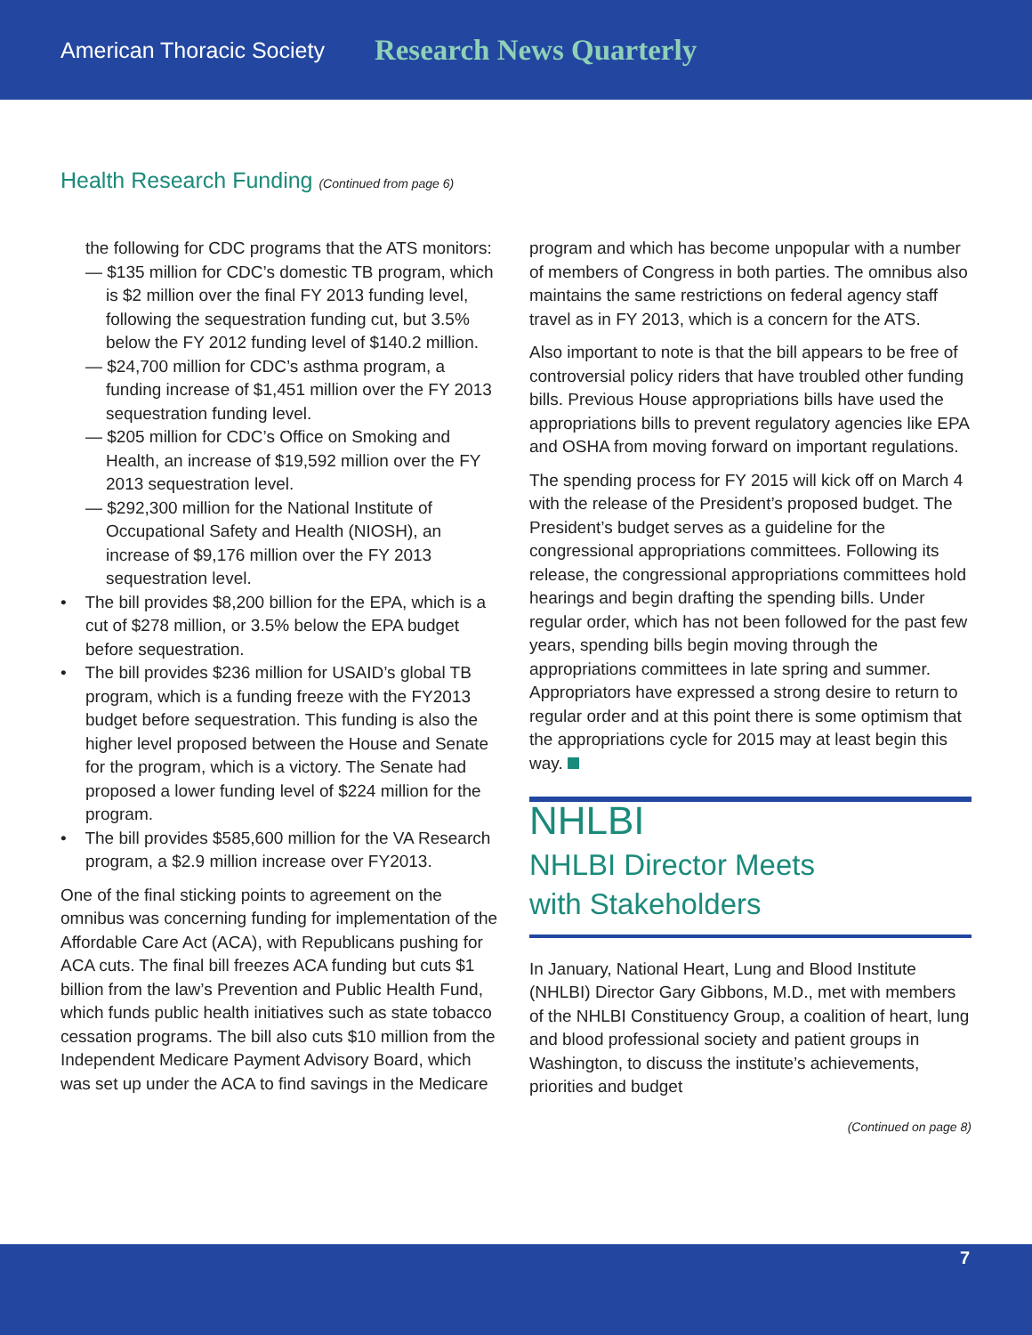American Thoracic Society Research News Quarterly
Health Research Funding (Continued from page 6)
the following for CDC programs that the ATS monitors:
— $135 million for CDC’s domestic TB program, which is $2 million over the final FY 2013 funding level, following the sequestration funding cut, but 3.5% below the FY 2012 funding level of $140.2 million.
— $24,700 million for CDC’s asthma program, a funding increase of $1,451 million over the FY 2013 sequestration funding level.
— $205 million for CDC’s Office on Smoking and Health, an increase of $19,592 million over the FY 2013 sequestration level.
— $292,300 million for the National Institute of Occupational Safety and Health (NIOSH), an increase of $9,176 million over the FY 2013 sequestration level.
• The bill provides $8,200 billion for the EPA, which is a cut of $278 million, or 3.5% below the EPA budget before sequestration.
• The bill provides $236 million for USAID’s global TB program, which is a funding freeze with the FY2013 budget before sequestration. This funding is also the higher level proposed between the House and Senate for the program, which is a victory. The Senate had proposed a lower funding level of $224 million for the program.
• The bill provides $585,600 million for the VA Research program, a $2.9 million increase over FY2013.
One of the final sticking points to agreement on the omnibus was concerning funding for implementation of the Affordable Care Act (ACA), with Republicans pushing for ACA cuts. The final bill freezes ACA funding but cuts $1 billion from the law’s Prevention and Public Health Fund, which funds public health initiatives such as state tobacco cessation programs. The bill also cuts $10 million from the Independent Medicare Payment Advisory Board, which was set up under the ACA to find savings in the Medicare
program and which has become unpopular with a number of members of Congress in both parties. The omnibus also maintains the same restrictions on federal agency staff travel as in FY 2013, which is a concern for the ATS.
Also important to note is that the bill appears to be free of controversial policy riders that have troubled other funding bills. Previous House appropriations bills have used the appropriations bills to prevent regulatory agencies like EPA and OSHA from moving forward on important regulations.
The spending process for FY 2015 will kick off on March 4 with the release of the President’s proposed budget. The President’s budget serves as a guideline for the congressional appropriations committees. Following its release, the congressional appropriations committees hold hearings and begin drafting the spending bills. Under regular order, which has not been followed for the past few years, spending bills begin moving through the appropriations committees in late spring and summer. Appropriators have expressed a strong desire to return to regular order and at this point there is some optimism that the appropriations cycle for 2015 may at least begin this way.
NHLBI
NHLBI Director Meets
with Stakeholders
In January, National Heart, Lung and Blood Institute (NHLBI) Director Gary Gibbons, M.D., met with members of the NHLBI Constituency Group, a coalition of heart, lung and blood professional society and patient groups in Washington, to discuss the institute’s achievements, priorities and budget
(Continued on page 8)
7